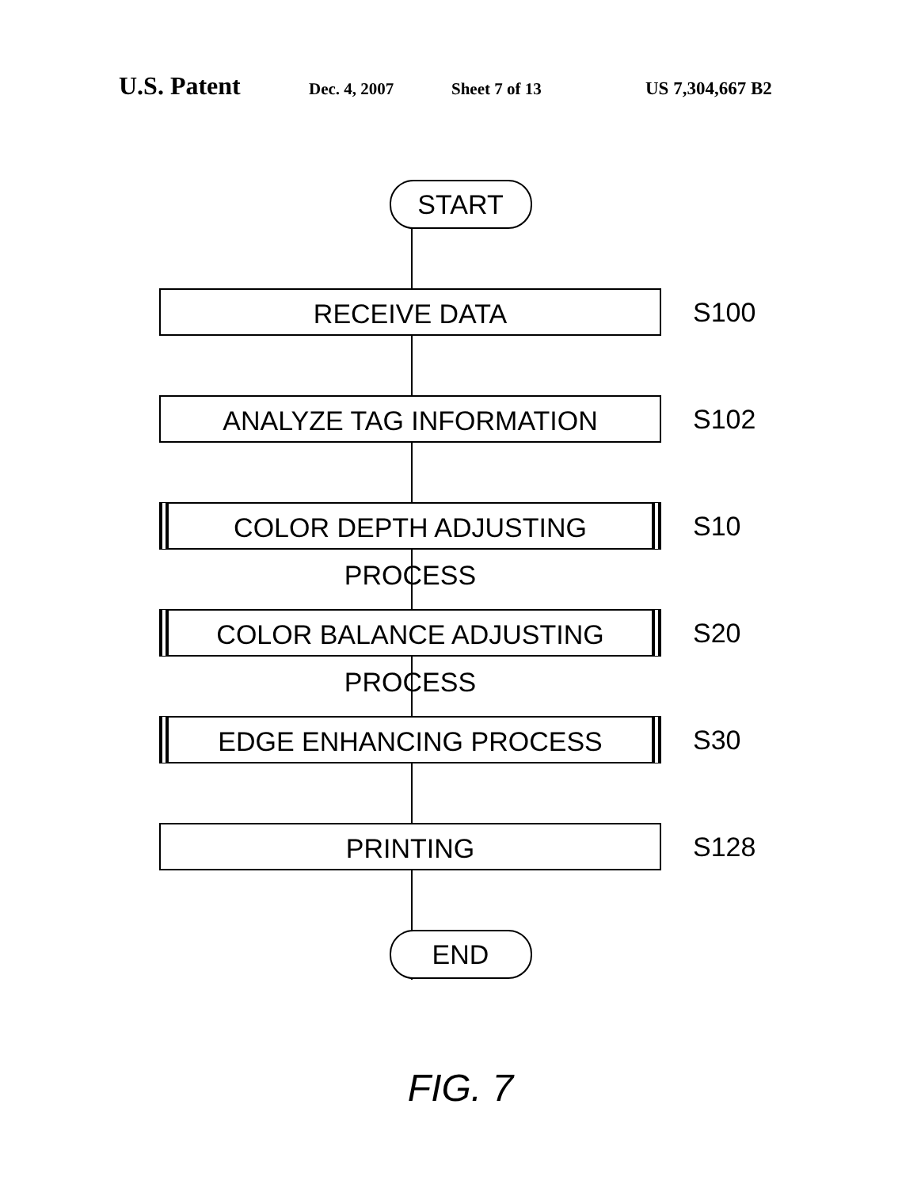U.S. Patent Dec. 4, 2007 Sheet 7 of 13 US 7,304,667 B2
START
RECEIVE DATA
S100
ANALYZE TAG INFORMATION
S102
COLOR DEPTH ADJUSTING PROCESS
S10
COLOR BALANCE ADJUSTING PROCESS
S20
EDGE ENHANCING PROCESS
S30
PRINTING
S128
END
FIG. 7